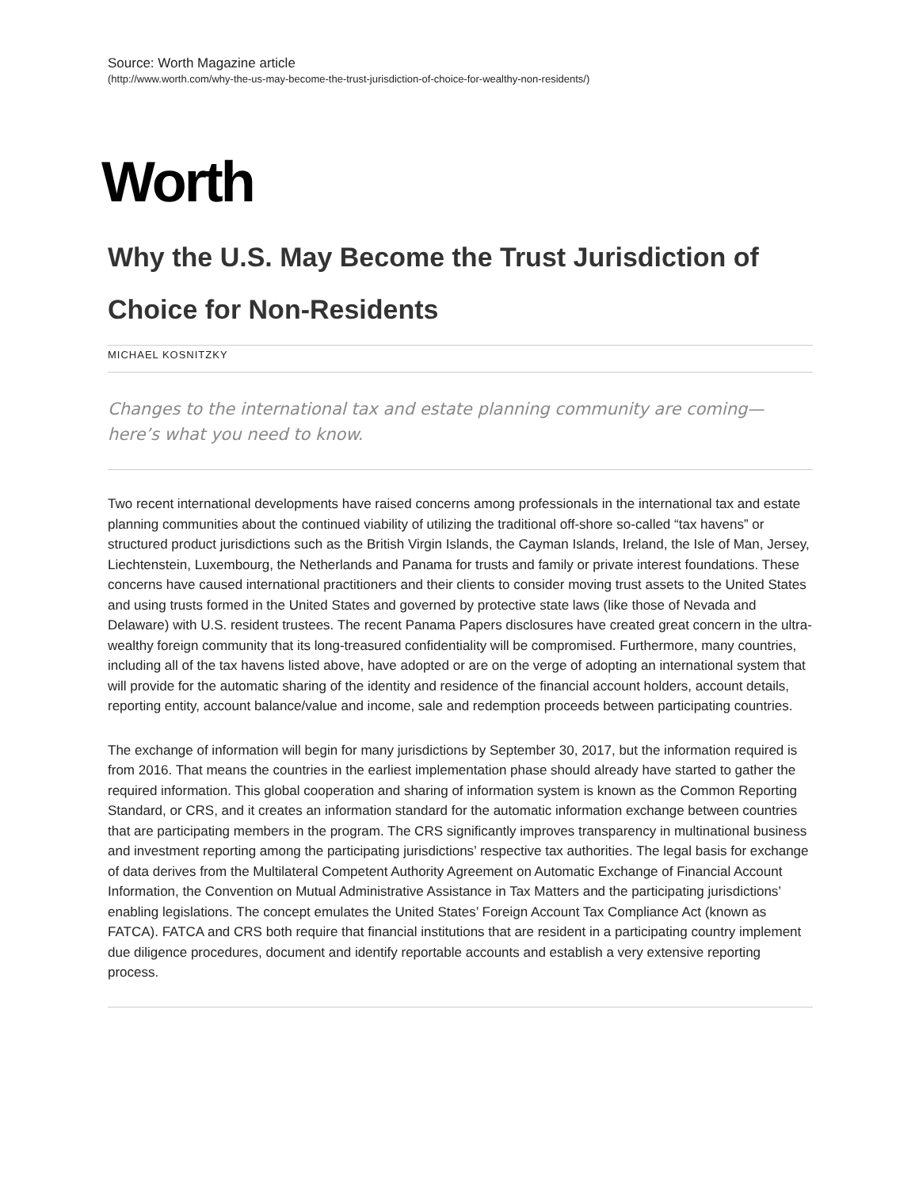Source: Worth Magazine article
(http://www.worth.com/why-the-us-may-become-the-trust-jurisdiction-of-choice-for-wealthy-non-residents/)
Worth
Why the U.S. May Become the Trust Jurisdiction of Choice for Non-Residents
MICHAEL KOSNITZKY
Changes to the international tax and estate planning community are coming—here’s what you need to know.
Two recent international developments have raised concerns among professionals in the international tax and estate planning communities about the continued viability of utilizing the traditional off-shore so-called “tax havens” or structured product jurisdictions such as the British Virgin Islands, the Cayman Islands, Ireland, the Isle of Man, Jersey, Liechtenstein, Luxembourg, the Netherlands and Panama for trusts and family or private interest foundations. These concerns have caused international practitioners and their clients to consider moving trust assets to the United States and using trusts formed in the United States and governed by protective state laws (like those of Nevada and Delaware) with U.S. resident trustees. The recent Panama Papers disclosures have created great concern in the ultra-wealthy foreign community that its long-treasured confidentiality will be compromised. Furthermore, many countries, including all of the tax havens listed above, have adopted or are on the verge of adopting an international system that will provide for the automatic sharing of the identity and residence of the financial account holders, account details, reporting entity, account balance/value and income, sale and redemption proceeds between participating countries.
The exchange of information will begin for many jurisdictions by September 30, 2017, but the information required is from 2016. That means the countries in the earliest implementation phase should already have started to gather the required information. This global cooperation and sharing of information system is known as the Common Reporting Standard, or CRS, and it creates an information standard for the automatic information exchange between countries that are participating members in the program. The CRS significantly improves transparency in multinational business and investment reporting among the participating jurisdictions’ respective tax authorities. The legal basis for exchange of data derives from the Multilateral Competent Authority Agreement on Automatic Exchange of Financial Account Information, the Convention on Mutual Administrative Assistance in Tax Matters and the participating jurisdictions’ enabling legislations. The concept emulates the United States’ Foreign Account Tax Compliance Act (known as FATCA). FATCA and CRS both require that financial institutions that are resident in a participating country implement due diligence procedures, document and identify reportable accounts and establish a very extensive reporting process.